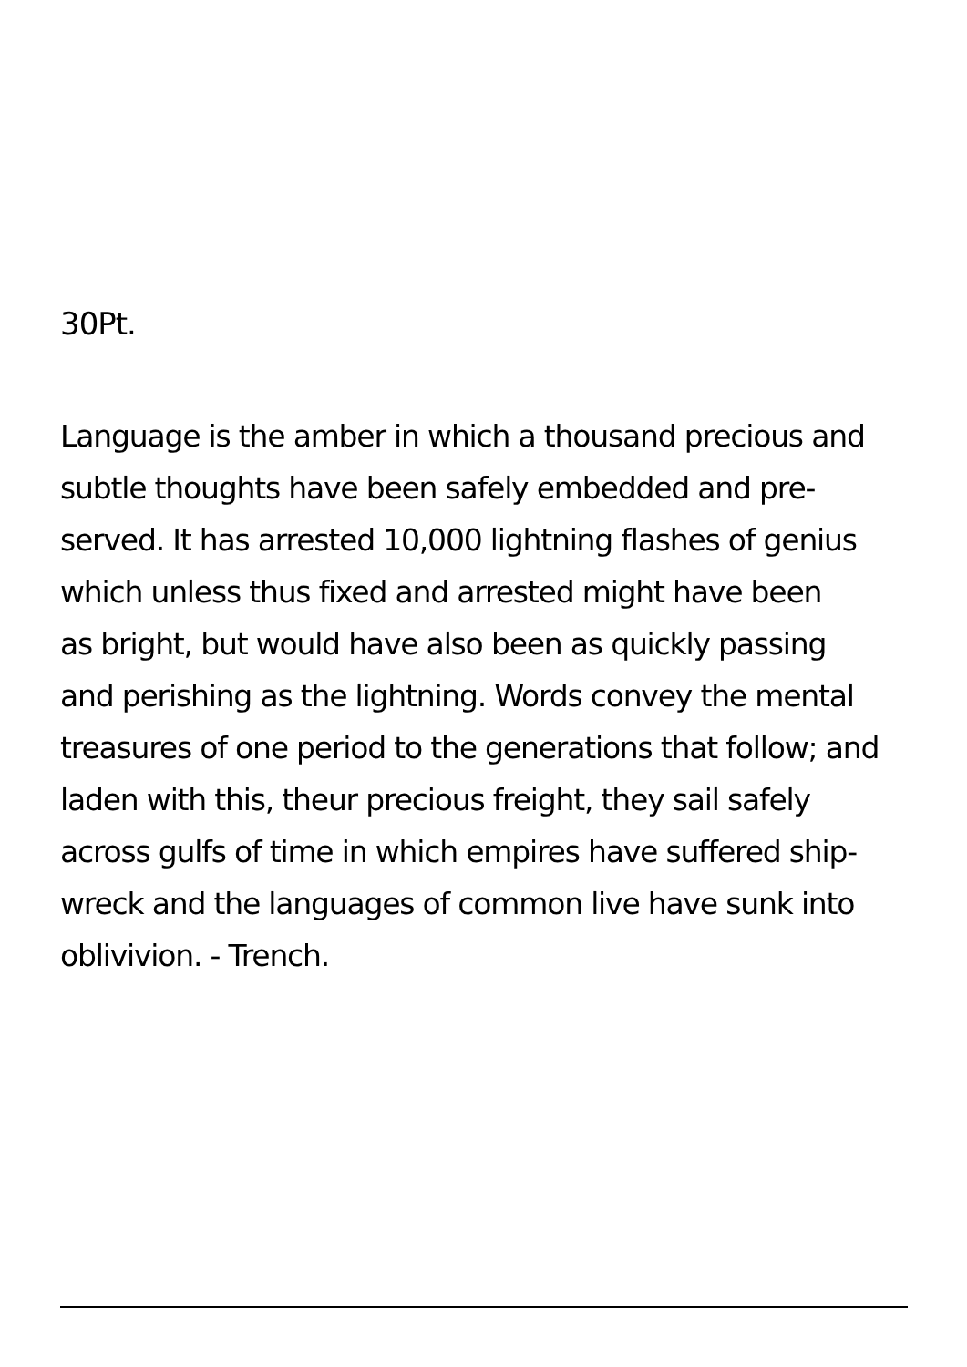30Pt.
Language is the amber in which a thousand precious and
subtle thoughts have been safely embedded and pre-
served. It has arrested 10,000 lightning flashes of genius
which unless thus fixed and arrested might have been
as bright, but would have also been as quickly passing
and perishing as the lightning. Words convey the mental
treasures of one period to the generations that follow; and
laden with this, theur precious freight, they sail safely
across gulfs of time in which empires have suffered ship-
wreck and the languages of common live have sunk into
oblivivion. - Trench.